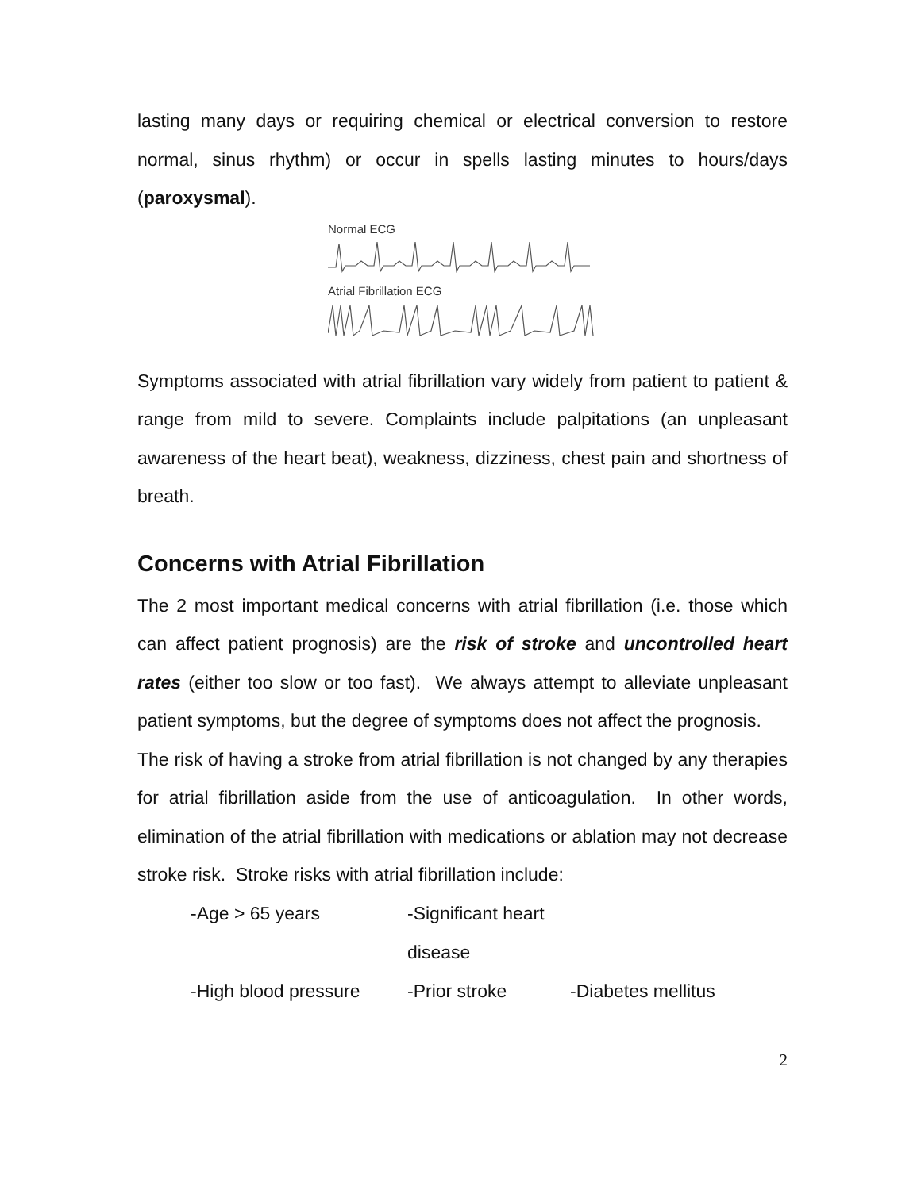lasting many days or requiring chemical or electrical conversion to restore normal, sinus rhythm) or occur in spells lasting minutes to hours/days (paroxysmal).
Normal ECG
Atrial Fibrillation ECG
Symptoms associated with atrial fibrillation vary widely from patient to patient & range from mild to severe. Complaints include palpitations (an unpleasant awareness of the heart beat), weakness, dizziness, chest pain and shortness of breath.
Concerns with Atrial Fibrillation
The 2 most important medical concerns with atrial fibrillation (i.e. those which can affect patient prognosis) are the risk of stroke and uncontrolled heart rates (either too slow or too fast). We always attempt to alleviate unpleasant patient symptoms, but the degree of symptoms does not affect the prognosis.
The risk of having a stroke from atrial fibrillation is not changed by any therapies for atrial fibrillation aside from the use of anticoagulation. In other words, elimination of the atrial fibrillation with medications or ablation may not decrease stroke risk. Stroke risks with atrial fibrillation include:
-Age > 65 years -Significant heart disease
-High blood pressure -Prior stroke -Diabetes mellitus
2